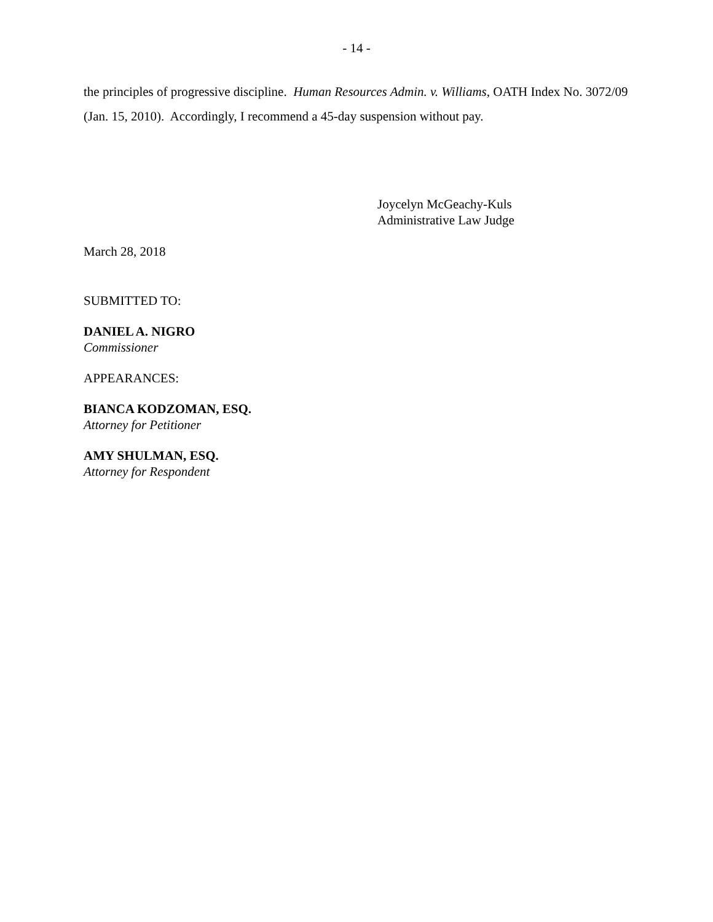- 14 -
the principles of progressive discipline. Human Resources Admin. v. Williams, OATH Index No. 3072/09 (Jan. 15, 2010). Accordingly, I recommend a 45-day suspension without pay.
Joycelyn McGeachy-Kuls
Administrative Law Judge
March 28, 2018
SUBMITTED TO:
DANIEL A. NIGRO
Commissioner
APPEARANCES:
BIANCA KODZOMAN, ESQ.
Attorney for Petitioner
AMY SHULMAN, ESQ.
Attorney for Respondent